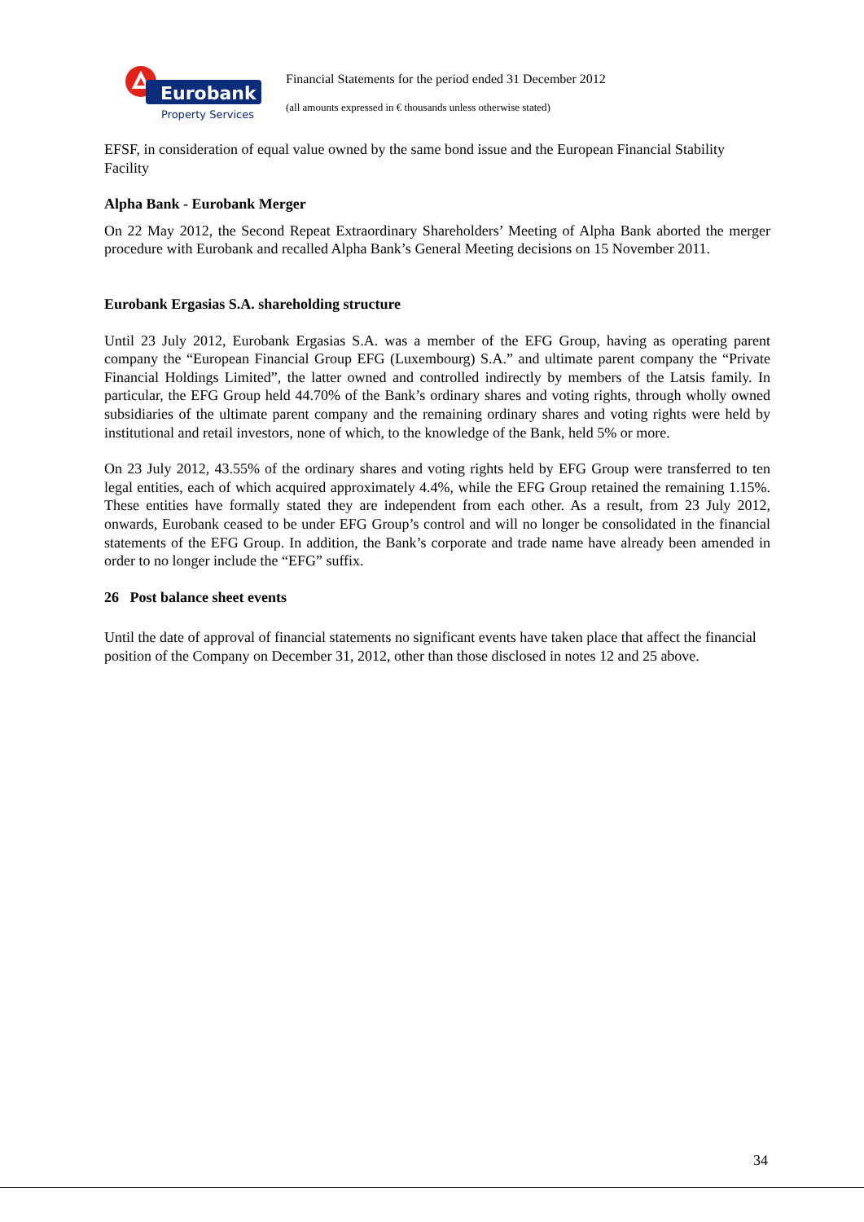Eurobank
Property Services
Financial Statements for the period ended 31 December 2012
(all amounts expressed in € thousands unless otherwise stated)
EFSF, in consideration of equal value owned by the same bond issue and the European Financial Stability Facility
Alpha Bank - Eurobank Merger
On 22 May 2012, the Second Repeat Extraordinary Shareholders’ Meeting of Alpha Bank aborted the merger procedure with Eurobank and recalled Alpha Bank’s General Meeting decisions on 15 November 2011.
Eurobank Ergasias S.A. shareholding structure
Until 23 July 2012, Eurobank Ergasias S.A. was a member of the EFG Group, having as operating parent company the “European Financial Group EFG (Luxembourg) S.A.” and ultimate parent company the “Private Financial Holdings Limited”, the latter owned and controlled indirectly by members of the Latsis family. In particular, the EFG Group held 44.70% of the Bank’s ordinary shares and voting rights, through wholly owned subsidiaries of the ultimate parent company and the remaining ordinary shares and voting rights were held by institutional and retail investors, none of which, to the knowledge of the Bank, held 5% or more.
On 23 July 2012, 43.55% of the ordinary shares and voting rights held by EFG Group were transferred to ten legal entities, each of which acquired approximately 4.4%, while the EFG Group retained the remaining 1.15%. These entities have formally stated they are independent from each other. As a result, from 23 July 2012, onwards, Eurobank ceased to be under EFG Group’s control and will no longer be consolidated in the financial statements of the EFG Group. In addition, the Bank’s corporate and trade name have already been amended in order to no longer include the “EFG” suffix.
26 Post balance sheet events
Until the date of approval of financial statements no significant events have taken place that affect the financial position of the Company on December 31, 2012, other than those disclosed in notes 12 and 25 above.
34